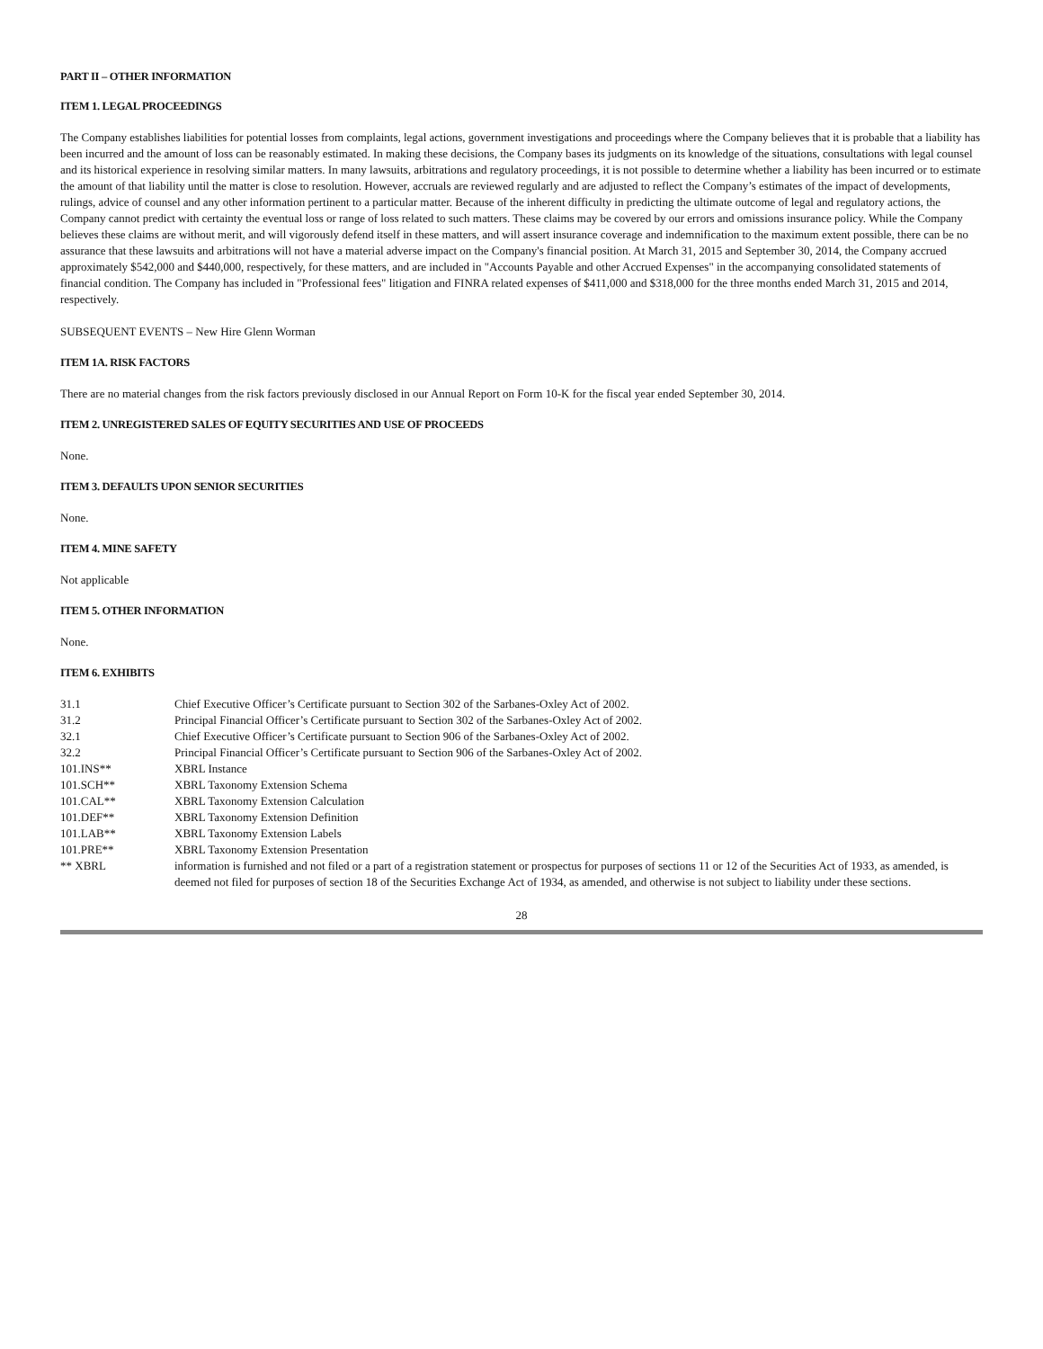PART II – OTHER INFORMATION
ITEM 1. LEGAL PROCEEDINGS
The Company establishes liabilities for potential losses from complaints, legal actions, government investigations and proceedings where the Company believes that it is probable that a liability has been incurred and the amount of loss can be reasonably estimated. In making these decisions, the Company bases its judgments on its knowledge of the situations, consultations with legal counsel and its historical experience in resolving similar matters. In many lawsuits, arbitrations and regulatory proceedings, it is not possible to determine whether a liability has been incurred or to estimate the amount of that liability until the matter is close to resolution. However, accruals are reviewed regularly and are adjusted to reflect the Company’s estimates of the impact of developments, rulings, advice of counsel and any other information pertinent to a particular matter. Because of the inherent difficulty in predicting the ultimate outcome of legal and regulatory actions, the Company cannot predict with certainty the eventual loss or range of loss related to such matters. These claims may be covered by our errors and omissions insurance policy. While the Company believes these claims are without merit, and will vigorously defend itself in these matters, and will assert insurance coverage and indemnification to the maximum extent possible, there can be no assurance that these lawsuits and arbitrations will not have a material adverse impact on the Company's financial position. At March 31, 2015 and September 30, 2014, the Company accrued approximately $542,000 and $440,000, respectively, for these matters, and are included in "Accounts Payable and other Accrued Expenses" in the accompanying consolidated statements of financial condition. The Company has included in "Professional fees" litigation and FINRA related expenses of $411,000 and $318,000 for the three months ended March 31, 2015 and 2014, respectively.
SUBSEQUENT EVENTS – New Hire Glenn Worman
ITEM 1A. RISK FACTORS
There are no material changes from the risk factors previously disclosed in our Annual Report on Form 10-K for the fiscal year ended September 30, 2014.
ITEM 2. UNREGISTERED SALES OF EQUITY SECURITIES AND USE OF PROCEEDS
None.
ITEM 3. DEFAULTS UPON SENIOR SECURITIES
None.
ITEM 4. MINE SAFETY
Not applicable
ITEM 5. OTHER INFORMATION
None.
ITEM 6. EXHIBITS
| 31.1 | Chief Executive Officer’s Certificate pursuant to Section 302 of the Sarbanes-Oxley Act of 2002. |
| 31.2 | Principal Financial Officer’s Certificate pursuant to Section 302 of the Sarbanes-Oxley Act of 2002. |
| 32.1 | Chief Executive Officer’s Certificate pursuant to Section 906 of the Sarbanes-Oxley Act of 2002. |
| 32.2 | Principal Financial Officer’s Certificate pursuant to Section 906 of the Sarbanes-Oxley Act of 2002. |
| 101.INS** | XBRL Instance |
| 101.SCH** | XBRL Taxonomy Extension Schema |
| 101.CAL** | XBRL Taxonomy Extension Calculation |
| 101.DEF** | XBRL Taxonomy Extension Definition |
| 101.LAB** | XBRL Taxonomy Extension Labels |
| 101.PRE** | XBRL Taxonomy Extension Presentation |
| ** XBRL | information is furnished and not filed or a part of a registration statement or prospectus for purposes of sections 11 or 12 of the Securities Act of 1933, as amended, is deemed not filed for purposes of section 18 of the Securities Exchange Act of 1934, as amended, and otherwise is not subject to liability under these sections. |
28